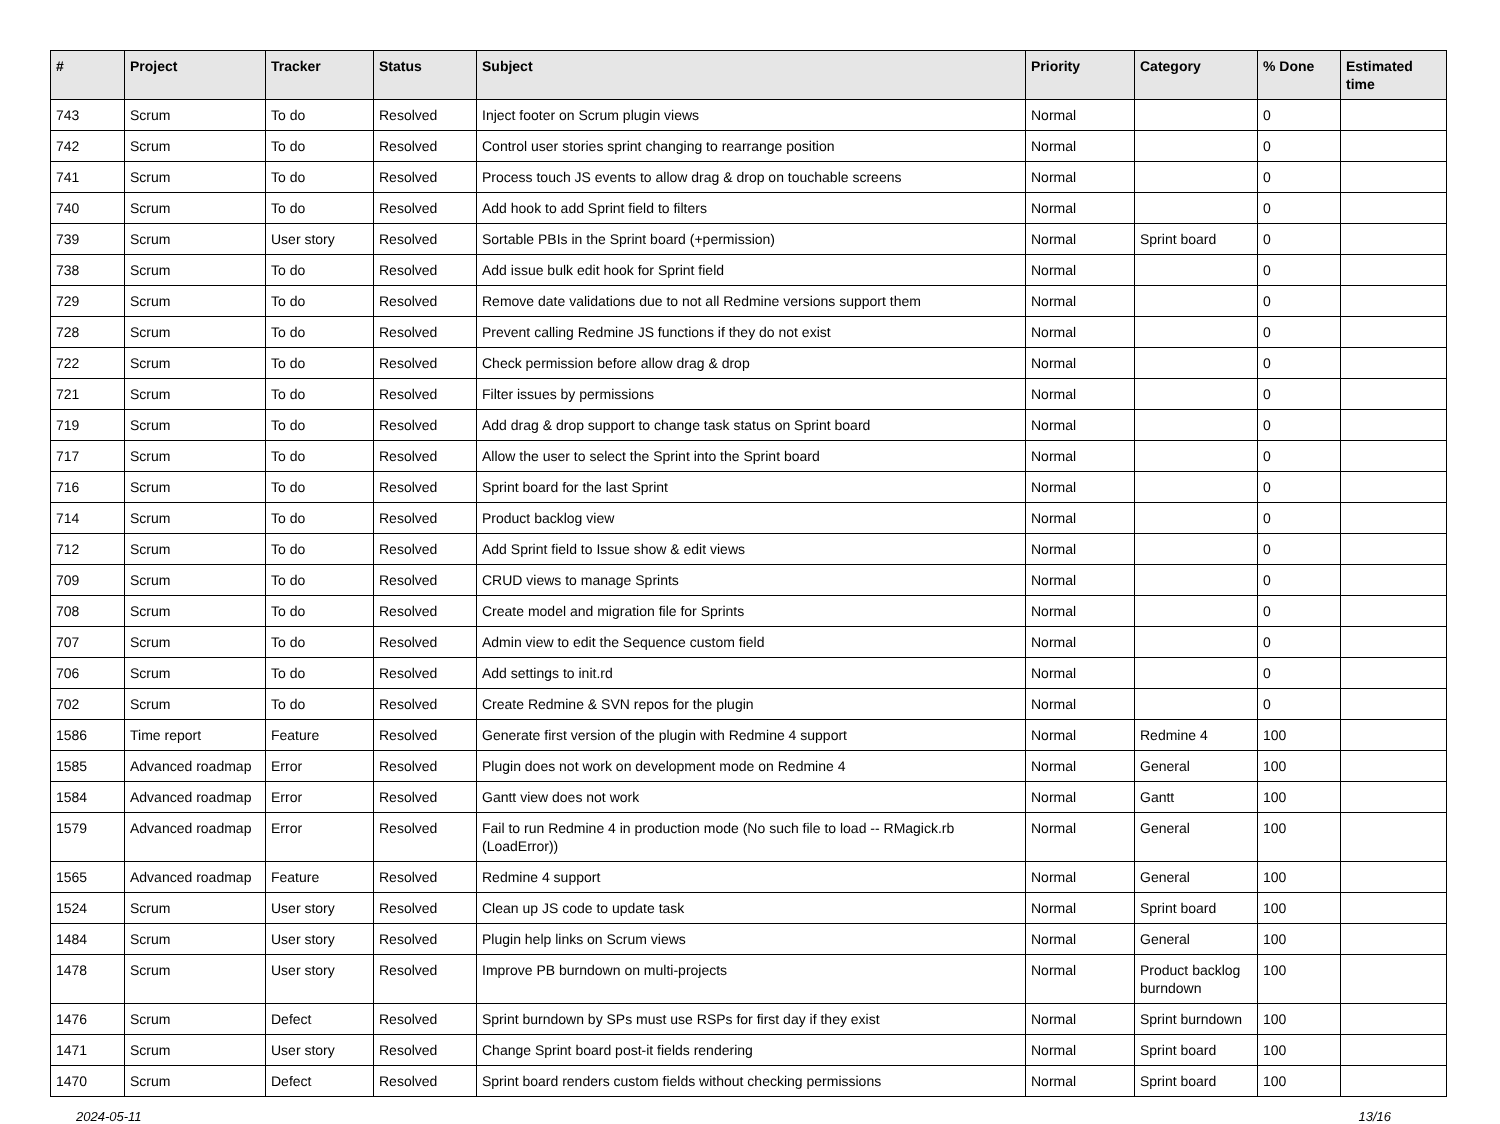| # | Project | Tracker | Status | Subject | Priority | Category | % Done | Estimated time |
| --- | --- | --- | --- | --- | --- | --- | --- | --- |
| 743 | Scrum | To do | Resolved | Inject footer on Scrum plugin views | Normal | | 0 | |
| 742 | Scrum | To do | Resolved | Control user stories sprint changing to rearrange position | Normal | | 0 | |
| 741 | Scrum | To do | Resolved | Process touch JS events to allow drag & drop on touchable screens | Normal | | 0 | |
| 740 | Scrum | To do | Resolved | Add hook to add Sprint field to filters | Normal | | 0 | |
| 739 | Scrum | User story | Resolved | Sortable PBIs in the Sprint board (+permission) | Normal | Sprint board | 0 | |
| 738 | Scrum | To do | Resolved | Add issue bulk edit hook for Sprint field | Normal | | 0 | |
| 729 | Scrum | To do | Resolved | Remove date validations due to not all Redmine versions support them | Normal | | 0 | |
| 728 | Scrum | To do | Resolved | Prevent calling Redmine JS functions if they do not exist | Normal | | 0 | |
| 722 | Scrum | To do | Resolved | Check permission before allow drag & drop | Normal | | 0 | |
| 721 | Scrum | To do | Resolved | Filter issues by permissions | Normal | | 0 | |
| 719 | Scrum | To do | Resolved | Add drag & drop support to change task status on Sprint board | Normal | | 0 | |
| 717 | Scrum | To do | Resolved | Allow the user to select the Sprint into the Sprint board | Normal | | 0 | |
| 716 | Scrum | To do | Resolved | Sprint board for the last Sprint | Normal | | 0 | |
| 714 | Scrum | To do | Resolved | Product backlog view | Normal | | 0 | |
| 712 | Scrum | To do | Resolved | Add Sprint field to Issue show & edit views | Normal | | 0 | |
| 709 | Scrum | To do | Resolved | CRUD views to manage Sprints | Normal | | 0 | |
| 708 | Scrum | To do | Resolved | Create model and migration file for Sprints | Normal | | 0 | |
| 707 | Scrum | To do | Resolved | Admin view to edit the Sequence custom field | Normal | | 0 | |
| 706 | Scrum | To do | Resolved | Add settings to init.rd | Normal | | 0 | |
| 702 | Scrum | To do | Resolved | Create Redmine & SVN repos for the plugin | Normal | | 0 | |
| 1586 | Time report | Feature | Resolved | Generate first version of the plugin with Redmine 4 support | Normal | Redmine 4 | 100 | |
| 1585 | Advanced roadmap | Error | Resolved | Plugin does not work on development mode on Redmine 4 | Normal | General | 100 | |
| 1584 | Advanced roadmap | Error | Resolved | Gantt view does not work | Normal | Gantt | 100 | |
| 1579 | Advanced roadmap | Error | Resolved | Fail to run Redmine 4 in production mode (No such file to load -- RMagick.rb (LoadError)) | Normal | General | 100 | |
| 1565 | Advanced roadmap | Feature | Resolved | Redmine 4 support | Normal | General | 100 | |
| 1524 | Scrum | User story | Resolved | Clean up JS code to update task | Normal | Sprint board | 100 | |
| 1484 | Scrum | User story | Resolved | Plugin help links on Scrum views | Normal | General | 100 | |
| 1478 | Scrum | User story | Resolved | Improve PB burndown on multi-projects | Normal | Product backlog burndown | 100 | |
| 1476 | Scrum | Defect | Resolved | Sprint burndown by SPs must use RSPs for first day if they exist | Normal | Sprint burndown | 100 | |
| 1471 | Scrum | User story | Resolved | Change Sprint board post-it fields rendering | Normal | Sprint board | 100 | |
| 1470 | Scrum | Defect | Resolved | Sprint board renders custom fields without checking permissions | Normal | Sprint board | 100 | |
2024-05-11 13/16